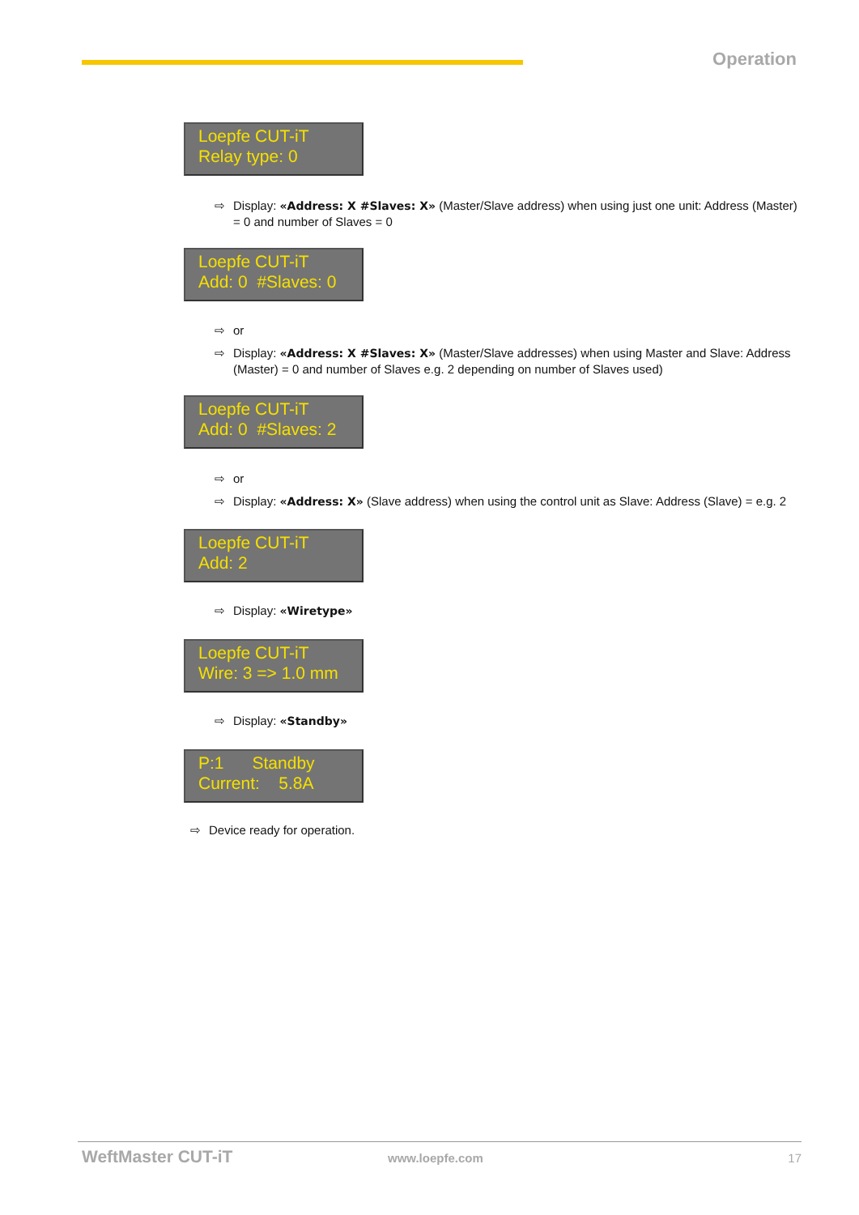Operation
Loepfe CUT-iT
Relay type: 0
⇨ Display: «Address: X #Slaves: X» (Master/Slave address) when using just one unit: Address (Master) = 0 and number of Slaves = 0
Loepfe CUT-iT
Add: 0 #Slaves: 0
⇨ or
⇨ Display: «Address: X #Slaves: X» (Master/Slave addresses) when using Master and Slave: Address (Master) = 0 and number of Slaves e.g. 2 depending on number of Slaves used)
Loepfe CUT-iT
Add: 0 #Slaves: 2
⇨ or
⇨ Display: «Address: X» (Slave address) when using the control unit as Slave: Address (Slave) = e.g. 2
Loepfe CUT-iT
Add: 2
⇨ Display: «Wiretype»
Loepfe CUT-iT
Wire: 3 => 1.0 mm
⇨ Display: «Standby»
P:1 Standby
Current: 5.8A
⇨ Device ready for operation.
WeftMaster CUT-iT www.loepfe.com 17